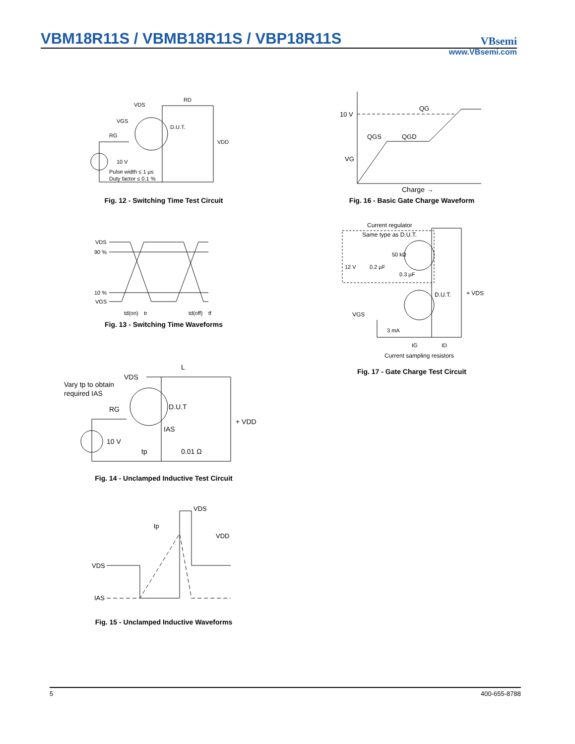VBM18R11S / VBMB18R11S / VBP18R11S
VBsemi
www.VBsemi.com
VDS
RD
VGS
RG
D.U.T.
VDD
10 V
Pulse width ≤ 1 µs
Duty factor ≤ 0.1 %
Fig. 12 - Switching Time Test Circuit
VDS
90 %
10 %
VGS
td(on)
tr
td(off)
tf
Fig. 13 - Switching Time Waveforms
VDS
L
Vary tp to obtain
required IAS
RG
D.U.T
+ VDD
IAS
10 V
tp
0.01 Ω
Fig. 14 - Unclamped Inductive Test Circuit
VDS
tp
VDD
VDS
IAS
Fig. 15 - Unclamped Inductive Waveforms
10 V
QG
QGS
QGD
VG
Charge →
Fig. 16 - Basic Gate Charge Waveform
Current regulator
Same type as D.U.T.
50 kΩ
12 V
0.2 µF
0.3 µF
D.U.T.
+ VDS
VGS
3 mA
IG
ID
Current sampling resistors
Fig. 17 - Gate Charge Test Circuit
5 400-655-8788